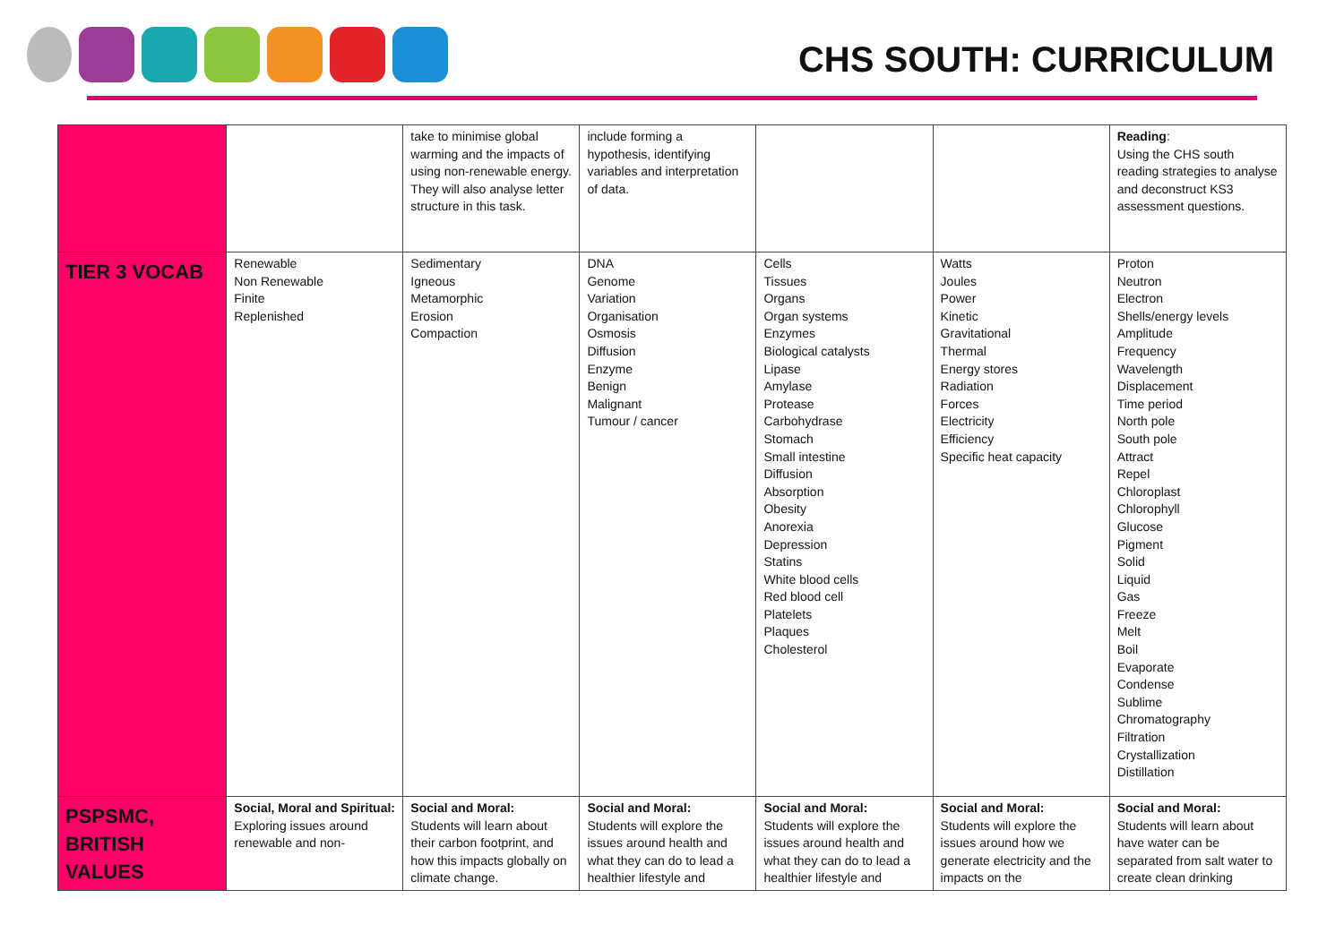CHS SOUTH: CURRICULUM
| | | take to minimise global warming and the impacts of using non-renewable energy. They will also analyse letter structure in this task. | include forming a hypothesis, identifying variables and interpretation of data. | | | Reading : Using the CHS south reading strategies to analyse and deconstruct KS3 assessment questions. |
| TIER 3 VOCAB | Renewable Non Renewable Finite Replenished | Sedimentary Igneous Metamorphic Erosion Compaction | DNA Genome Variation Organisation Osmosis Diffusion Enzyme Benign Malignant Tumour / cancer | Cells Tissues Organs Organ systems Enzymes Biological catalysts Lipase Amylase Protease Carbohydrase Stomach Small intestine Diffusion Absorption Obesity Anorexia Depression Statins White blood cells Red blood cell Platelets Plaques Cholesterol | Watts Joules Power Kinetic Gravitational Thermal Energy stores Radiation Forces Electricity Efficiency Specific heat capacity | Proton Neutron Electron Shells/energy levels Amplitude Frequency Wavelength Displacement Time period North pole South pole Attract Repel Chloroplast Chlorophyll Glucose Pigment Solid Liquid Gas Freeze Melt Boil Evaporate Condense Sublime Chromatography Filtration Crystallization Distillation |
| PSPSMC, BRITISH VALUES | Social, Moral and Spiritual: Exploring issues around renewable and non- | Social and Moral: Students will learn about their carbon footprint, and how this impacts globally on climate change. | Social and Moral: Students will explore the issues around health and what they can do to lead a healthier lifestyle and | Social and Moral: Students will explore the issues around health and what they can do to lead a healthier lifestyle and | Social and Moral: Students will explore the issues around how we generate electricity and the impacts on the | Social and Moral: Students will learn about have water can be separated from salt water to create clean drinking |